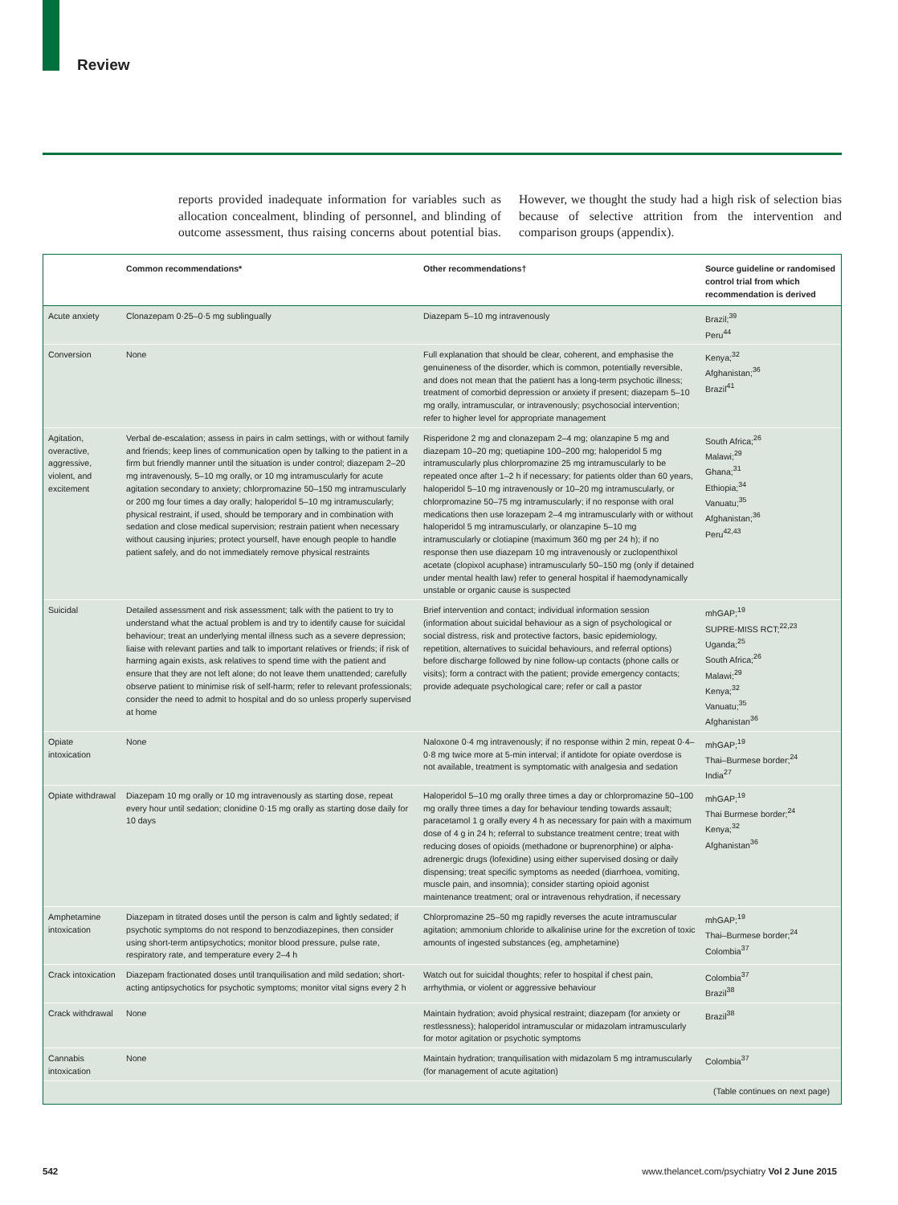Review
reports provided inadequate information for variables such as allocation concealment, blinding of personnel, and blinding of outcome assessment, thus raising concerns about potential bias. However, we thought the study had a high risk of selection bias because of selective attrition from the intervention and comparison groups (appendix).
| | Common recommendations* | Other recommendations† | Source guideline or randomised control trial from which recommendation is derived |
| --- | --- | --- | --- |
| Acute anxiety | Clonazepam 0·25–0·5 mg sublingually | Diazepam 5–10 mg intravenously | Brazil;<sup>39</sup> Peru<sup>44</sup> |
| Conversion | None | Full explanation that should be clear, coherent, and emphasise the genuineness of the disorder, which is common, potentially reversible, and does not mean that the patient has a long-term psychotic illness; treatment of comorbid depression or anxiety if present; diazepam 5–10 mg orally, intramuscular, or intravenously; psychosocial intervention; refer to higher level for appropriate management | Kenya;<sup>32</sup> Afghanistan;<sup>36</sup> Brazil<sup>41</sup> |
| Agitation, overactive, aggressive, violent, and excitement | Verbal de-escalation; assess in pairs in calm settings, with or without family and friends; keep lines of communication open by talking to the patient in a firm but friendly manner until the situation is under control; diazepam 2–20 mg intravenously, 5–10 mg orally, or 10 mg intramuscularly for acute agitation secondary to anxiety; chlorpromazine 50–150 mg intramuscularly or 200 mg four times a day orally; haloperidol 5–10 mg intramuscularly; physical restraint, if used, should be temporary and in combination with sedation and close medical supervision; restrain patient when necessary without causing injuries; protect yourself, have enough people to handle patient safely, and do not immediately remove physical restraints | Risperidone 2 mg and clonazepam 2–4 mg; olanzapine 5 mg and diazepam 10–20 mg; quetiapine 100–200 mg; haloperidol 5 mg intramuscularly plus chlorpromazine 25 mg intramuscularly to be repeated once after 1–2 h if necessary; for patients older than 60 years, haloperidol 5–10 mg intravenously or 10–20 mg intramuscularly, or chlorpromazine 50–75 mg intramuscularly; if no response with oral medications then use lorazepam 2–4 mg intramuscularly with or without haloperidol 5 mg intramuscularly, or olanzapine 5–10 mg intramuscularly or clotiapine (maximum 360 mg per 24 h); if no response then use diazepam 10 mg intravenously or zuclopenthixol acetate (clopixol acuphase) intramuscularly 50–150 mg (only if detained under mental health law) refer to general hospital if haemodynamically unstable or organic cause is suspected | South Africa;<sup>26</sup> Malawi;<sup>29</sup> Ghana;<sup>31</sup> Ethiopia;<sup>34</sup> Vanuatu;<sup>35</sup> Afghanistan;<sup>36</sup> Peru<sup>42,43</sup> |
| Suicidal | Detailed assessment and risk assessment; talk with the patient to try to understand what the actual problem is and try to identify cause for suicidal behaviour; treat an underlying mental illness such as a severe depression; liaise with relevant parties and talk to important relatives or friends; if risk of harming again exists, ask relatives to spend time with the patient and ensure that they are not left alone; do not leave them unattended; carefully observe patient to minimise risk of self-harm; refer to relevant professionals; consider the need to admit to hospital and do so unless properly supervised at home | Brief intervention and contact; individual information session (information about suicidal behaviour as a sign of psychological or social distress, risk and protective factors, basic epidemiology, repetition, alternatives to suicidal behaviours, and referral options) before discharge followed by nine follow-up contacts (phone calls or visits); form a contract with the patient; provide emergency contacts; provide adequate psychological care; refer or call a pastor | mhGAP;<sup>19</sup> SUPRE-MISS RCT;<sup>22,23</sup> Uganda;<sup>25</sup> South Africa;<sup>26</sup> Malawi;<sup>29</sup> Kenya;<sup>32</sup> Vanuatu;<sup>35</sup> Afghanistan<sup>36</sup> |
| Opiate intoxication | None | Naloxone 0·4 mg intravenously; if no response within 2 min, repeat 0·4–0·8 mg twice more at 5-min interval; if antidote for opiate overdose is not available, treatment is symptomatic with analgesia and sedation | mhGAP;<sup>19</sup> Thai–Burmese border;<sup>24</sup> India<sup>27</sup> |
| Opiate withdrawal | Diazepam 10 mg orally or 10 mg intravenously as starting dose, repeat every hour until sedation; clonidine 0·15 mg orally as starting dose daily for 10 days | Haloperidol 5–10 mg orally three times a day or chlorpromazine 50–100 mg orally three times a day for behaviour tending towards assault; paracetamol 1 g orally every 4 h as necessary for pain with a maximum dose of 4 g in 24 h; referral to substance treatment centre; treat with reducing doses of opioids (methadone or buprenorphine) or alpha-adrenergic drugs (lofexidine) using either supervised dosing or daily dispensing; treat specific symptoms as needed (diarrhoea, vomiting, muscle pain, and insomnia); consider starting opioid agonist maintenance treatment; oral or intravenous rehydration, if necessary | mhGAP;<sup>19</sup> Thai Burmese border;<sup>24</sup> Kenya;<sup>32</sup> Afghanistan<sup>36</sup> |
| Amphetamine intoxication | Diazepam in titrated doses until the person is calm and lightly sedated; if psychotic symptoms do not respond to benzodiazepines, then consider using short-term antipsychotics; monitor blood pressure, pulse rate, respiratory rate, and temperature every 2–4 h | Chlorpromazine 25–50 mg rapidly reverses the acute intramuscular agitation; ammonium chloride to alkalinise urine for the excretion of toxic amounts of ingested substances (eg, amphetamine) | mhGAP;<sup>19</sup> Thai–Burmese border;<sup>24</sup> Colombia<sup>37</sup> |
| Crack intoxication | Diazepam fractionated doses until tranquilisation and mild sedation; short-acting antipsychotics for psychotic symptoms; monitor vital signs every 2 h | Watch out for suicidal thoughts; refer to hospital if chest pain, arrhythmia, or violent or aggressive behaviour | Colombia<sup>37</sup> Brazil<sup>38</sup> |
| Crack withdrawal | None | Maintain hydration; avoid physical restraint; diazepam (for anxiety or restlessness); haloperidol intramuscular or midazolam intramuscularly for motor agitation or psychotic symptoms | Brazil<sup>38</sup> |
| Cannabis intoxication | None | Maintain hydration; tranquilisation with midazolam 5 mg intramuscularly (for management of acute agitation) | Colombia<sup>37</sup> |
(Table continues on next page)
542
www.thelancet.com/psychiatry Vol 2 June 2015